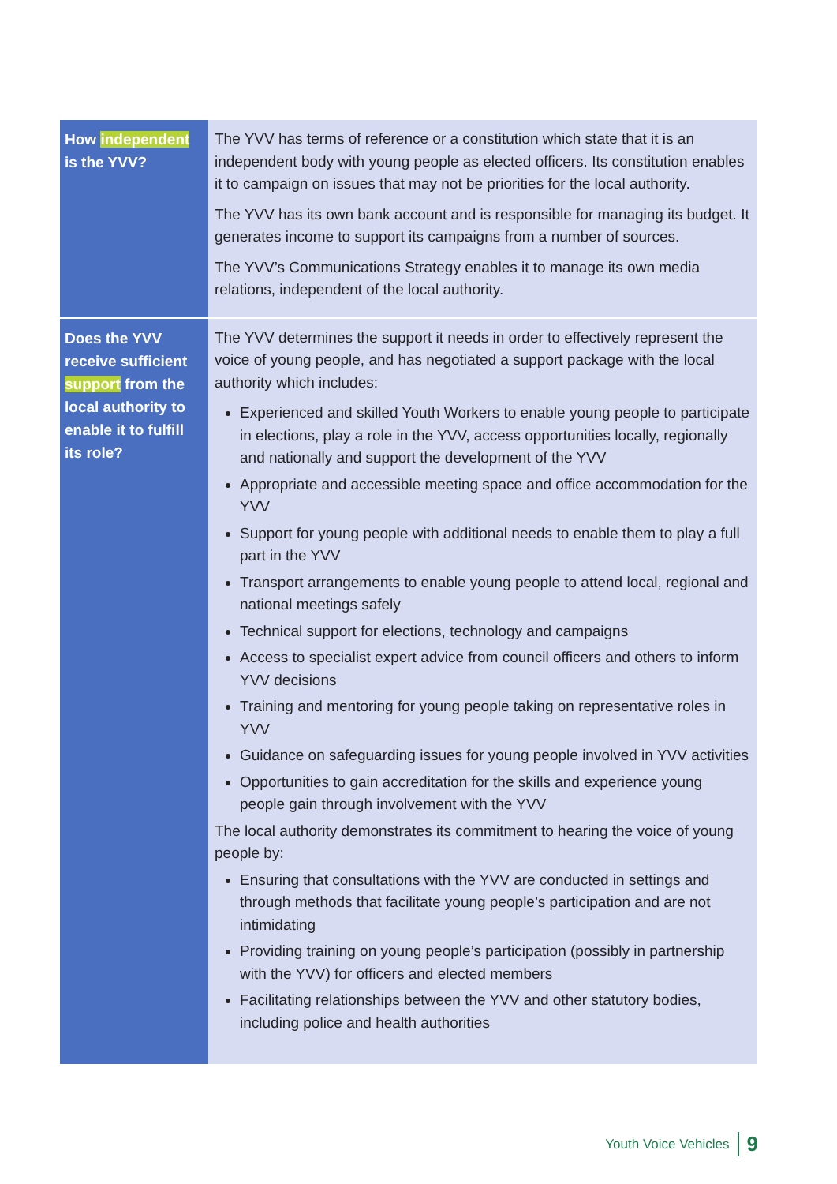| How independent is the YVV? | The YVV has terms of reference or a constitution which state that it is an independent body with young people as elected officers. Its constitution enables it to campaign on issues that may not be priorities for the local authority. The YVV has its own bank account and is responsible for managing its budget. It generates income to support its campaigns from a number of sources. The YVV’s Communications Strategy enables it to manage its own media relations, independent of the local authority. |
| Does the YVV receive sufficient support from the local authority to enable it to fulfill its role? | The YVV determines the support it needs in order to effectively represent the voice of young people, and has negotiated a support package with the local authority which includes: Experienced and skilled Youth Workers to enable young people to participate in elections, play a role in the YVV, access opportunities locally, regionally and nationally and support the development of the YVV Appropriate and accessible meeting space and office accommodation for the YVV Support for young people with additional needs to enable them to play a full part in the YVV Transport arrangements to enable young people to attend local, regional and national meetings safely Technical support for elections, technology and campaigns Access to specialist expert advice from council officers and others to inform YVV decisions Training and mentoring for young people taking on representative roles in YVV Guidance on safeguarding issues for young people involved in YVV activities Opportunities to gain accreditation for the skills and experience young people gain through involvement with the YVV The local authority demonstrates its commitment to hearing the voice of young people by: Ensuring that consultations with the YVV are conducted in settings and through methods that facilitate young people’s participation and are not intimidating Providing training on young people’s participation (possibly in partnership with the YVV) for officers and elected members Facilitating relationships between the YVV and other statutory bodies, including police and health authorities |
Youth Voice Vehicles 9